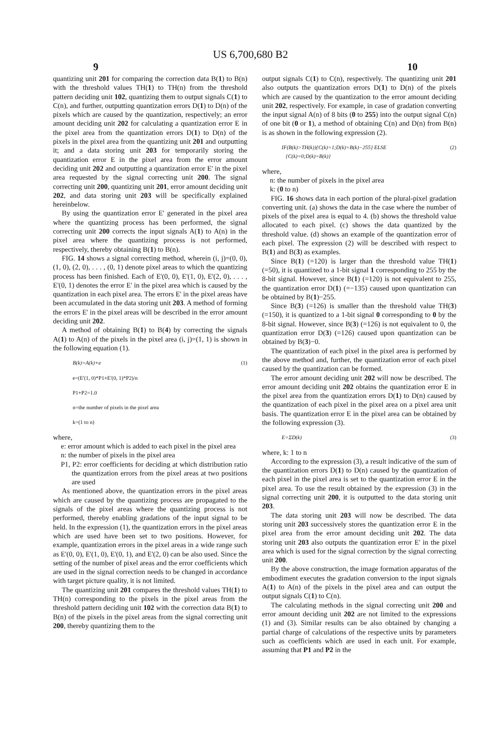US 6,700,680 B2
9 10
quantizing unit 201 for comparing the correction data B(1) to B(n) with the threshold values TH(1) to TH(n) from the threshold pattern deciding unit 102, quantizing them to output signals C(1) to C(n), and further, outputting quantization errors D(1) to D(n) of the pixels which are caused by the quantization, respectively; an error amount deciding unit 202 for calculating a quantization error E in the pixel area from the quantization errors D(1) to D(n) of the pixels in the pixel area from the quantizing unit 201 and outputting it; and a data storing unit 203 for temporarily storing the quantization error E in the pixel area from the error amount deciding unit 202 and outputting a quantization error E' in the pixel area requested by the signal correcting unit 200. The signal correcting unit 200, quantizing unit 201, error amount deciding unit 202, and data storing unit 203 will be specifically explained hereinbelow.
By using the quantization error E' generated in the pixel area where the quantizing process has been performed, the signal correcting unit 200 corrects the input signals A(1) to A(n) in the pixel area where the quantizing process is not performed, respectively, thereby obtaining B(1) to B(n).
FIG. 14 shows a signal correcting method, wherein (i, j)=(0, 0), (1, 0), (2, 0), . . . , (0, 1) denote pixel areas to which the quantizing process has been finished. Each of E'(0, 0), E'(1, 0), E'(2, 0), . . . , E'(0, 1) denotes the error E' in the pixel area which is caused by the quantization in each pixel area. The errors E' in the pixel areas have been accumulated in the data storing unit 203. A method of forming the errors E' in the pixel areas will be described in the error amount deciding unit 202.
A method of obtaining B(1) to B(4) by correcting the signals A(1) to A(n) of the pixels in the pixel area (i, j)=(1, 1) is shown in the following equation (1).
B(k)=A(k)+e (1)
e=(E'(1, 0)*P1+E'(0, 1)*P2)/n
P1+P2=1.0
n=the number of pixels in the pixel area
k=(1 to n)
where,
e: error amount which is added to each pixel in the pixel area
n: the number of pixels in the pixel area
P1, P2: error coefficients for deciding at which distribution ratio the quantization errors from the pixel areas at two positions are used
As mentioned above, the quantization errors in the pixel areas which are caused by the quantizing process are propagated to the signals of the pixel areas where the quantizing process is not performed, thereby enabling gradations of the input signal to be held. In the expression (1), the quantization errors in the pixel areas which are used have been set to two positions. However, for example, quantization errors in the pixel areas in a wide range such as E'(0, 0), E'(1, 0), E'(0, 1), and E'(2, 0) can be also used. Since the setting of the number of pixel areas and the error coefficients which are used in the signal correction needs to be changed in accordance with target picture quality, it is not limited.
The quantizing unit 201 compares the threshold values TH(1) to TH(n) corresponding to the pixels in the pixel areas from the threshold pattern deciding unit 102 with the correction data B(1) to B(n) of the pixels in the pixel areas from the signal correcting unit 200, thereby quantizing them to the
output signals C(1) to C(n), respectively. The quantizing unit 201 also outputs the quantization errors D(1) to D(n) of the pixels which are caused by the quantization to the error amount deciding unit 202, respectively. For example, in case of gradation converting the input signal A(n) of 8 bits (0 to 255) into the output signal C(n) of one bit (0 or 1), a method of obtaining C(n) and D(n) from B(n) is as shown in the following expression (2).
IF(B(k)>TH(k)){C(k)=1;D(k)=B(k)−255} ELSE
{C(k)=0;D(k)=B(k)} (2)
where,
n: the number of pixels in the pixel area
k: (0 to n)
FIG. 16 shows data in each portion of the plural-pixel gradation converting unit. (a) shows the data in the case where the number of pixels of the pixel area is equal to 4. (b) shows the threshold value allocated to each pixel. (c) shows the data quantized by the threshold value. (d) shows an example of the quantization error of each pixel. The expression (2) will be described with respect to B(1) and B(3) as examples.
Since B(1) (=120) is larger than the threshold value TH(1) (=50), it is quantized to a 1-bit signal 1 corresponding to 255 by the 8-bit signal. However, since B(1) (=120) is not equivalent to 255, the quantization error D(1) (=−135) caused upon quantization can be obtained by B(1)−255.
Since B(3) (=126) is smaller than the threshold value TH(3) (=150), it is quantized to a 1-bit signal 0 corresponding to 0 by the 8-bit signal. However, since B(3) (=126) is not equivalent to 0, the quantization error D(3) (=126) caused upon quantization can be obtained by B(3)−0.
The quantization of each pixel in the pixel area is performed by the above method and, further, the quantization error of each pixel caused by the quantization can be formed.
The error amount deciding unit 202 will now be described. The error amount deciding unit 202 obtains the quantization error E in the pixel area from the quantization errors D(1) to D(n) caused by the quantization of each pixel in the pixel area on a pixel area unit basis. The quantization error E in the pixel area can be obtained by the following expression (3).
E=ΣD(k) (3)
where, k: 1 to n
According to the expression (3), a result indicative of the sum of the quantization errors D(1) to D(n) caused by the quantization of each pixel in the pixel area is set to the quantization error E in the pixel area. To use the result obtained by the expression (3) in the signal correcting unit 200, it is outputted to the data storing unit 203.
The data storing unit 203 will now be described. The data storing unit 203 successively stores the quantization error E in the pixel area from the error amount deciding unit 202. The data storing unit 203 also outputs the quantization error E' in the pixel area which is used for the signal correction by the signal correcting unit 200.
By the above construction, the image formation apparatus of the embodiment executes the gradation conversion to the input signals A(1) to A(n) of the pixels in the pixel area and can output the output signals C(1) to C(n).
The calculating methods in the signal correcting unit 200 and error amount deciding unit 202 are not limited to the expressions (1) and (3). Similar results can be also obtained by changing a partial charge of calculations of the respective units by parameters such as coefficients which are used in each unit. For example, assuming that P1 and P2 in the